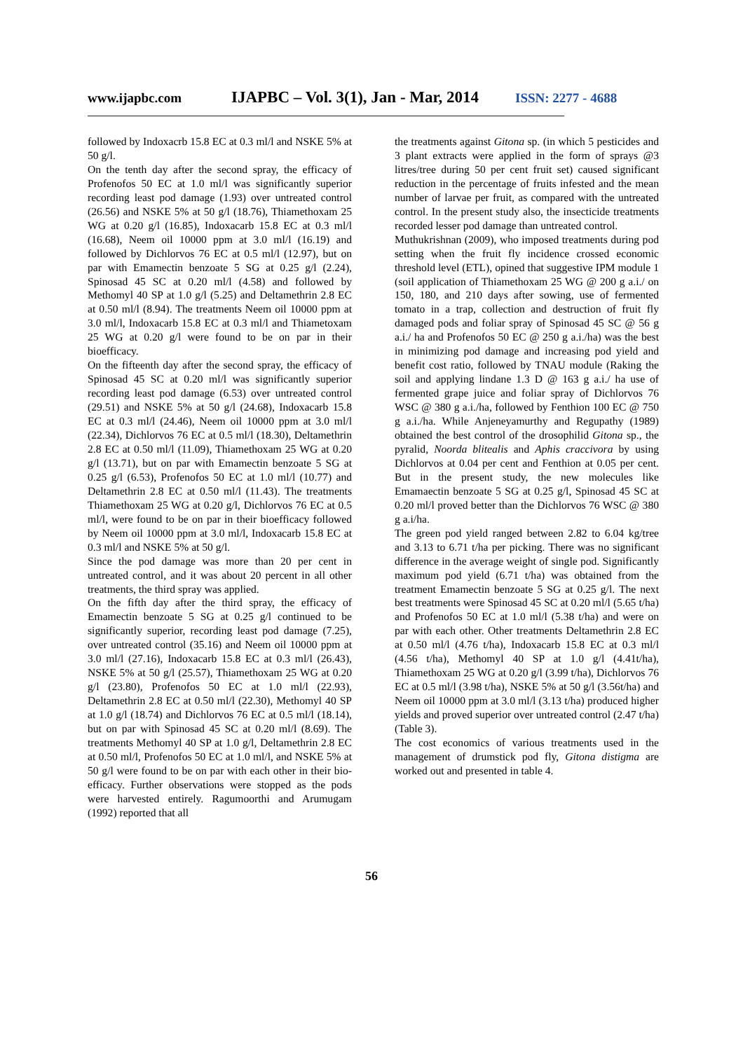www.ijapbc.com IJAPBC – Vol. 3(1), Jan - Mar, 2014 ISSN: 2277 - 4688
_____________________________________________________________________________________
followed by Indoxacrb 15.8 EC at 0.3 ml/l and NSKE 5% at 50 g/l.
On the tenth day after the second spray, the efficacy of Profenofos 50 EC at 1.0 ml/l was significantly superior recording least pod damage (1.93) over untreated control (26.56) and NSKE 5% at 50 g/l (18.76), Thiamethoxam 25 WG at 0.20 g/l (16.85), Indoxacarb 15.8 EC at 0.3 ml/l (16.68), Neem oil 10000 ppm at 3.0 ml/l (16.19) and followed by Dichlorvos 76 EC at 0.5 ml/l (12.97), but on par with Emamectin benzoate 5 SG at 0.25 g/l (2.24), Spinosad 45 SC at 0.20 ml/l (4.58) and followed by Methomyl 40 SP at 1.0 g/l (5.25) and Deltamethrin 2.8 EC at 0.50 ml/l (8.94). The treatments Neem oil 10000 ppm at 3.0 ml/l, Indoxacarb 15.8 EC at 0.3 ml/l and Thiametoxam 25 WG at 0.20 g/l were found to be on par in their bioefficacy.
On the fifteenth day after the second spray, the efficacy of Spinosad 45 SC at 0.20 ml/l was significantly superior recording least pod damage (6.53) over untreated control (29.51) and NSKE 5% at 50 g/l (24.68), Indoxacarb 15.8 EC at 0.3 ml/l (24.46), Neem oil 10000 ppm at 3.0 ml/l (22.34), Dichlorvos 76 EC at 0.5 ml/l (18.30), Deltamethrin 2.8 EC at 0.50 ml/l (11.09), Thiamethoxam 25 WG at 0.20 g/l (13.71), but on par with Emamectin benzoate 5 SG at 0.25 g/l (6.53), Profenofos 50 EC at 1.0 ml/l (10.77) and Deltamethrin 2.8 EC at 0.50 ml/l (11.43). The treatments Thiamethoxam 25 WG at 0.20 g/l, Dichlorvos 76 EC at 0.5 ml/l, were found to be on par in their bioefficacy followed by Neem oil 10000 ppm at 3.0 ml/l, Indoxacarb 15.8 EC at 0.3 ml/l and NSKE 5% at 50 g/l.
Since the pod damage was more than 20 per cent in untreated control, and it was about 20 percent in all other treatments, the third spray was applied.
On the fifth day after the third spray, the efficacy of Emamectin benzoate 5 SG at 0.25 g/l continued to be significantly superior, recording least pod damage (7.25), over untreated control (35.16) and Neem oil 10000 ppm at 3.0 ml/l (27.16), Indoxacarb 15.8 EC at 0.3 ml/l (26.43), NSKE 5% at 50 g/l (25.57), Thiamethoxam 25 WG at 0.20 g/l (23.80), Profenofos 50 EC at 1.0 ml/l (22.93), Deltamethrin 2.8 EC at 0.50 ml/l (22.30), Methomyl 40 SP at 1.0 g/l (18.74) and Dichlorvos 76 EC at 0.5 ml/l (18.14), but on par with Spinosad 45 SC at 0.20 ml/l (8.69). The treatments Methomyl 40 SP at 1.0 g/l, Deltamethrin 2.8 EC at 0.50 ml/l, Profenofos 50 EC at 1.0 ml/l, and NSKE 5% at 50 g/l were found to be on par with each other in their bio-efficacy. Further observations were stopped as the pods were harvested entirely. Ragumoorthi and Arumugam (1992) reported that all
the treatments against Gitona sp. (in which 5 pesticides and 3 plant extracts were applied in the form of sprays @3 litres/tree during 50 per cent fruit set) caused significant reduction in the percentage of fruits infested and the mean number of larvae per fruit, as compared with the untreated control. In the present study also, the insecticide treatments recorded lesser pod damage than untreated control.
Muthukrishnan (2009), who imposed treatments during pod setting when the fruit fly incidence crossed economic threshold level (ETL), opined that suggestive IPM module 1 (soil application of Thiamethoxam 25 WG @ 200 g a.i./ on 150, 180, and 210 days after sowing, use of fermented tomato in a trap, collection and destruction of fruit fly damaged pods and foliar spray of Spinosad 45 SC @ 56 g a.i./ ha and Profenofos 50 EC @ 250 g a.i./ha) was the best in minimizing pod damage and increasing pod yield and benefit cost ratio, followed by TNAU module (Raking the soil and applying lindane 1.3 D @ 163 g a.i./ ha use of fermented grape juice and foliar spray of Dichlorvos 76 WSC @ 380 g a.i./ha, followed by Fenthion 100 EC @ 750 g a.i./ha. While Anjeneyamurthy and Regupathy (1989) obtained the best control of the drosophilid Gitona sp., the pyralid, Noorda blitealis and Aphis craccivora by using Dichlorvos at 0.04 per cent and Fenthion at 0.05 per cent. But in the present study, the new molecules like Emamaectin benzoate 5 SG at 0.25 g/l, Spinosad 45 SC at 0.20 ml/l proved better than the Dichlorvos 76 WSC @ 380 g a.i/ha.
The green pod yield ranged between 2.82 to 6.04 kg/tree and 3.13 to 6.71 t/ha per picking. There was no significant difference in the average weight of single pod. Significantly maximum pod yield (6.71 t/ha) was obtained from the treatment Emamectin benzoate 5 SG at 0.25 g/l. The next best treatments were Spinosad 45 SC at 0.20 ml/l (5.65 t/ha) and Profenofos 50 EC at 1.0 ml/l (5.38 t/ha) and were on par with each other. Other treatments Deltamethrin 2.8 EC at 0.50 ml/l (4.76 t/ha), Indoxacarb 15.8 EC at 0.3 ml/l (4.56 t/ha), Methomyl 40 SP at 1.0 g/l (4.41t/ha), Thiamethoxam 25 WG at 0.20 g/l (3.99 t/ha), Dichlorvos 76 EC at 0.5 ml/l (3.98 t/ha), NSKE 5% at 50 g/l (3.56t/ha) and Neem oil 10000 ppm at 3.0 ml/l (3.13 t/ha) produced higher yields and proved superior over untreated control (2.47 t/ha) (Table 3).
The cost economics of various treatments used in the management of drumstick pod fly, Gitona distigma are worked out and presented in table 4.
56